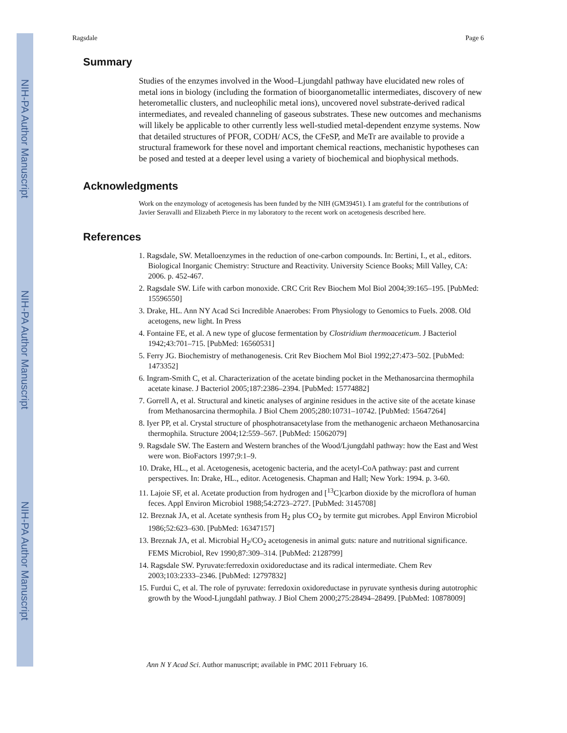NIH-PA Author Manuscript
NIH-PA Author Manuscript
NIH-PA Author Manuscript
Ragsdale Page 6
Summary
Studies of the enzymes involved in the Wood–Ljungdahl pathway have elucidated new roles of metal ions in biology (including the formation of bioorganometallic intermediates, discovery of new heterometallic clusters, and nucleophilic metal ions), uncovered novel substrate-derived radical intermediates, and revealed channeling of gaseous substrates. These new outcomes and mechanisms will likely be applicable to other currently less well-studied metal-dependent enzyme systems. Now that detailed structures of PFOR, CODH/ ACS, the CFeSP, and MeTr are available to provide a structural framework for these novel and important chemical reactions, mechanistic hypotheses can be posed and tested at a deeper level using a variety of biochemical and biophysical methods.
Acknowledgments
Work on the enzymology of acetogenesis has been funded by the NIH (GM39451). I am grateful for the contributions of Javier Seravalli and Elizabeth Pierce in my laboratory to the recent work on acetogenesis described here.
References
1. Ragsdale, SW. Metalloenzymes in the reduction of one-carbon compounds. In: Bertini, I., et al., editors. Biological Inorganic Chemistry: Structure and Reactivity. University Science Books; Mill Valley, CA: 2006. p. 452-467.
2. Ragsdale SW. Life with carbon monoxide. CRC Crit Rev Biochem Mol Biol 2004;39:165–195. [PubMed: 15596550]
3. Drake, HL. Ann NY Acad Sci Incredible Anaerobes: From Physiology to Genomics to Fuels. 2008. Old acetogens, new light. In Press
4. Fontaine FE, et al. A new type of glucose fermentation by Clostridium thermoaceticum. J Bacteriol 1942;43:701–715. [PubMed: 16560531]
5. Ferry JG. Biochemistry of methanogenesis. Crit Rev Biochem Mol Biol 1992;27:473–502. [PubMed: 1473352]
6. Ingram-Smith C, et al. Characterization of the acetate binding pocket in the Methanosarcina thermophila acetate kinase. J Bacteriol 2005;187:2386–2394. [PubMed: 15774882]
7. Gorrell A, et al. Structural and kinetic analyses of arginine residues in the active site of the acetate kinase from Methanosarcina thermophila. J Biol Chem 2005;280:10731–10742. [PubMed: 15647264]
8. Iyer PP, et al. Crystal structure of phosphotransacetylase from the methanogenic archaeon Methanosarcina thermophila. Structure 2004;12:559–567. [PubMed: 15062079]
9. Ragsdale SW. The Eastern and Western branches of the Wood/Ljungdahl pathway: how the East and West were won. BioFactors 1997;9:1–9.
10. Drake, HL., et al. Acetogenesis, acetogenic bacteria, and the acetyl-CoA pathway: past and current perspectives. In: Drake, HL., editor. Acetogenesis. Chapman and Hall; New York: 1994. p. 3-60.
11. Lajoie SF, et al. Acetate production from hydrogen and [<sup>13</sup>C]carbon dioxide by the microflora of human feces. Appl Environ Microbiol 1988;54:2723–2727. [PubMed: 3145708]
12. Breznak JA, et al. Acetate synthesis from H<sub>2</sub> plus CO<sub>2</sub> by termite gut microbes. Appl Environ Microbiol 1986;52:623–630. [PubMed: 16347157]
13. Breznak JA, et al. Microbial H<sub>2</sub>/CO<sub>2</sub> acetogenesis in animal guts: nature and nutritional significance. FEMS Microbiol, Rev 1990;87:309–314. [PubMed: 2128799]
14. Ragsdale SW. Pyruvate:ferredoxin oxidoreductase and its radical intermediate. Chem Rev 2003;103:2333–2346. [PubMed: 12797832]
15. Furdui C, et al. The role of pyruvate: ferredoxin oxidoreductase in pyruvate synthesis during autotrophic growth by the Wood-Ljungdahl pathway. J Biol Chem 2000;275:28494–28499. [PubMed: 10878009]
Ann N Y Acad Sci. Author manuscript; available in PMC 2011 February 16.